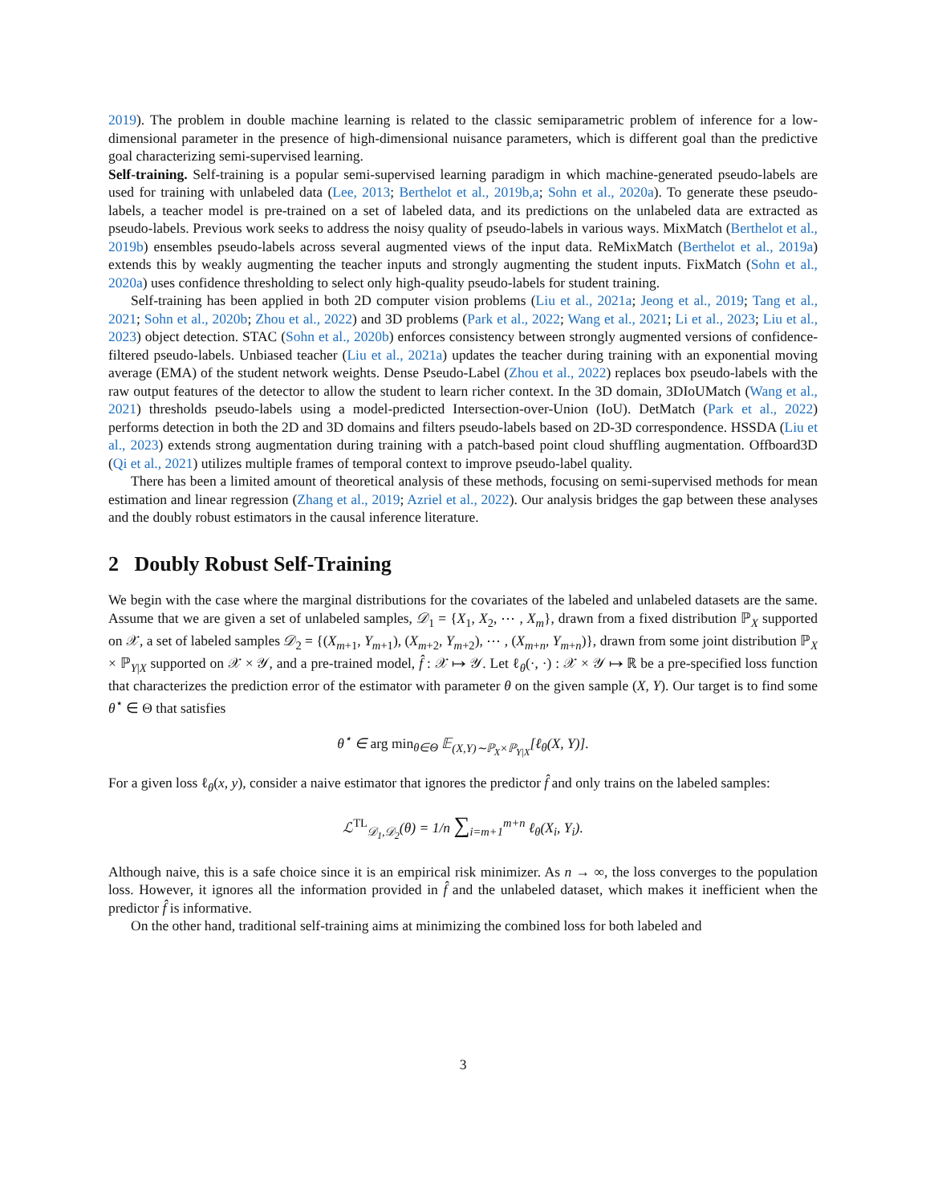2019). The problem in double machine learning is related to the classic semiparametric problem of inference for a low-dimensional parameter in the presence of high-dimensional nuisance parameters, which is different goal than the predictive goal characterizing semi-supervised learning.
Self-training. Self-training is a popular semi-supervised learning paradigm in which machine-generated pseudo-labels are used for training with unlabeled data (Lee, 2013; Berthelot et al., 2019b,a; Sohn et al., 2020a). To generate these pseudo-labels, a teacher model is pre-trained on a set of labeled data, and its predictions on the unlabeled data are extracted as pseudo-labels. Previous work seeks to address the noisy quality of pseudo-labels in various ways. MixMatch (Berthelot et al., 2019b) ensembles pseudo-labels across several augmented views of the input data. ReMixMatch (Berthelot et al., 2019a) extends this by weakly augmenting the teacher inputs and strongly augmenting the student inputs. FixMatch (Sohn et al., 2020a) uses confidence thresholding to select only high-quality pseudo-labels for student training.
Self-training has been applied in both 2D computer vision problems (Liu et al., 2021a; Jeong et al., 2019; Tang et al., 2021; Sohn et al., 2020b; Zhou et al., 2022) and 3D problems (Park et al., 2022; Wang et al., 2021; Li et al., 2023; Liu et al., 2023) object detection. STAC (Sohn et al., 2020b) enforces consistency between strongly augmented versions of confidence-filtered pseudo-labels. Unbiased teacher (Liu et al., 2021a) updates the teacher during training with an exponential moving average (EMA) of the student network weights. Dense Pseudo-Label (Zhou et al., 2022) replaces box pseudo-labels with the raw output features of the detector to allow the student to learn richer context. In the 3D domain, 3DIoUMatch (Wang et al., 2021) thresholds pseudo-labels using a model-predicted Intersection-over-Union (IoU). DetMatch (Park et al., 2022) performs detection in both the 2D and 3D domains and filters pseudo-labels based on 2D-3D correspondence. HSSDA (Liu et al., 2023) extends strong augmentation during training with a patch-based point cloud shuffling augmentation. Offboard3D (Qi et al., 2021) utilizes multiple frames of temporal context to improve pseudo-label quality.
There has been a limited amount of theoretical analysis of these methods, focusing on semi-supervised methods for mean estimation and linear regression (Zhang et al., 2019; Azriel et al., 2022). Our analysis bridges the gap between these analyses and the doubly robust estimators in the causal inference literature.
2 Doubly Robust Self-Training
We begin with the case where the marginal distributions for the covariates of the labeled and unlabeled datasets are the same. Assume that we are given a set of unlabeled samples, 𝒟<sub>1</sub> = {X<sub>1</sub>, X<sub>2</sub>, ⋯ , X<sub>m</sub>}, drawn from a fixed distribution ℙ<sub>X</sub> supported on 𝒳, a set of labeled samples 𝒟<sub>2</sub> = {(X<sub>m+1</sub>, Y<sub>m+1</sub>), (X<sub>m+2</sub>, Y<sub>m+2</sub>), ⋯ , (X<sub>m+n</sub>, Y<sub>m+n</sub>)}, drawn from some joint distribution ℙ<sub>X</sub> × ℙ<sub>Y|X</sub> supported on 𝒳 × 𝒴, and a pre-trained model, f̂ : 𝒳 ↦ 𝒴. Let ℓ<sub>θ</sub>(·, ·) : 𝒳 × 𝒴 ↦ ℝ be a pre-specified loss function that characterizes the prediction error of the estimator with parameter θ on the given sample (X, Y). Our target is to find some θ<sup>⋆</sup> ∈ Θ that satisfies
θ<sup>⋆</sup> ∈ arg min<sub>θ∈Θ</sub> 𝔼<sub>(X,Y)∼ℙ<sub>X</sub>×ℙ<sub>Y|X</sub></sub>[ℓ<sub>θ</sub>(X, Y)].
For a given loss ℓ<sub>θ</sub>(x, y), consider a naive estimator that ignores the predictor f̂ and only trains on the labeled samples:
ℒ<sup>TL</sup><sub>𝒟<sub>1</sub>,𝒟<sub>2</sub></sub>(θ) = 1/n ∑<sub>i=m+1</sub><sup>m+n</sup> ℓ<sub>θ</sub>(X<sub>i</sub>, Y<sub>i</sub>).
Although naive, this is a safe choice since it is an empirical risk minimizer. As n → ∞, the loss converges to the population loss. However, it ignores all the information provided in f̂ and the unlabeled dataset, which makes it inefficient when the predictor f̂ is informative.
On the other hand, traditional self-training aims at minimizing the combined loss for both labeled and
3